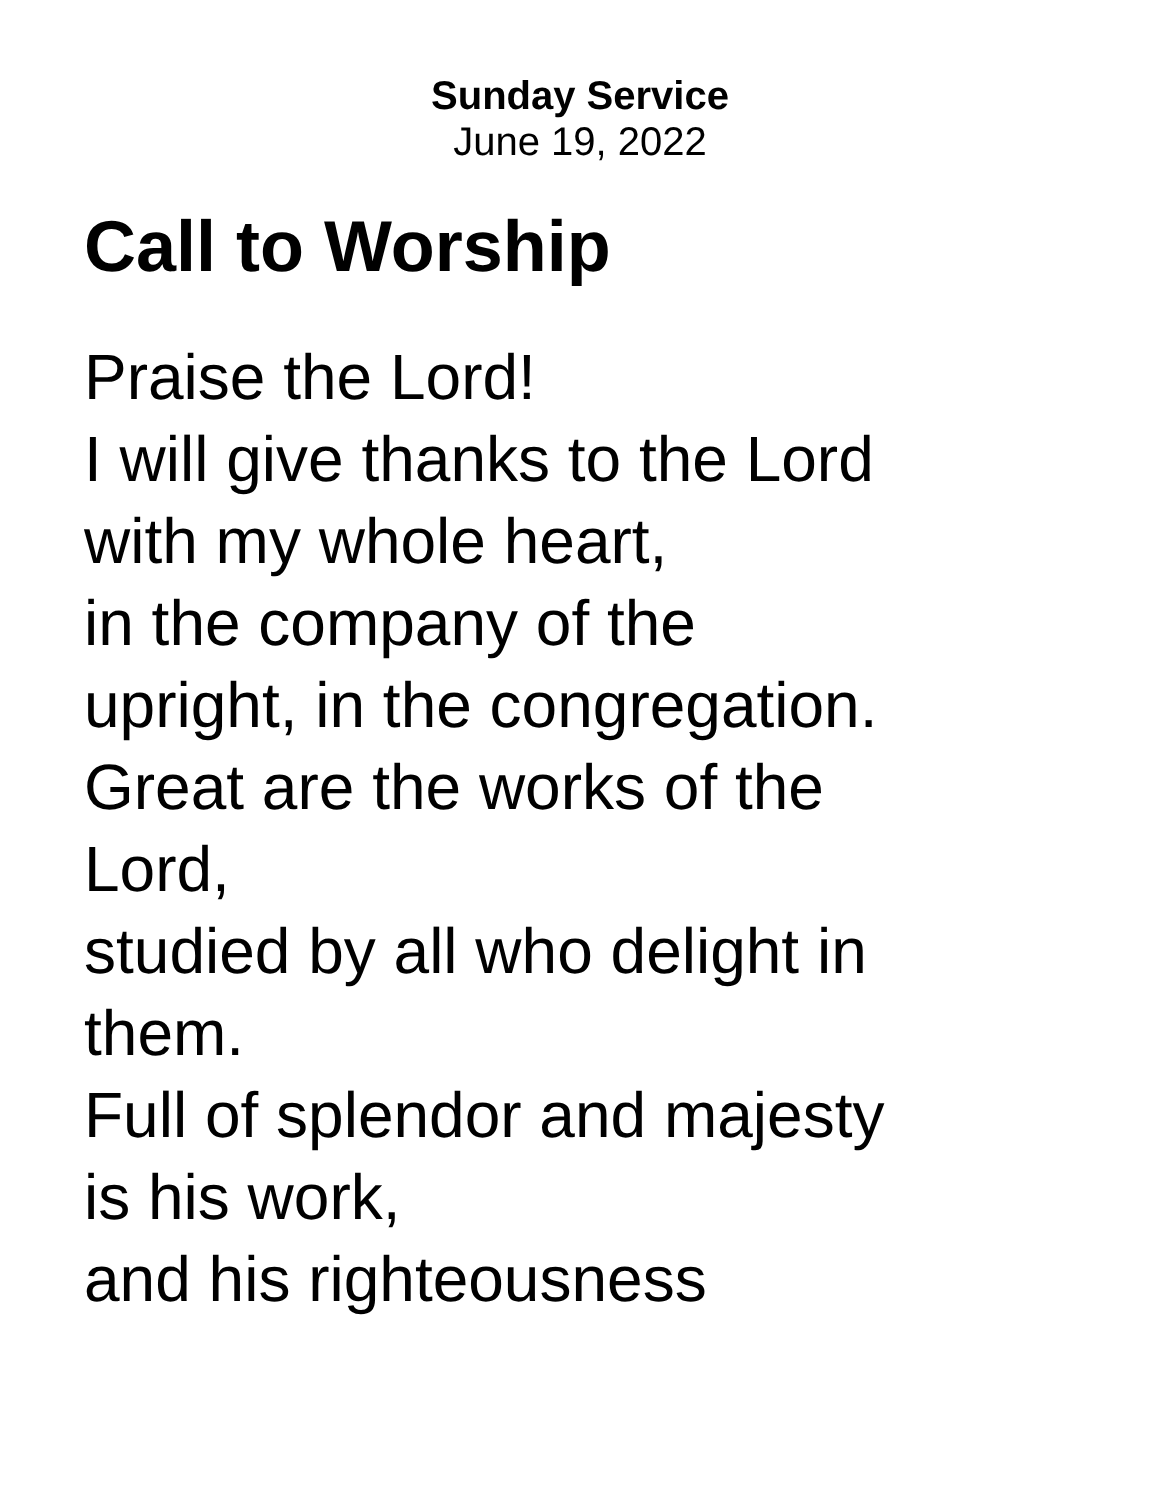Sunday Service
June 19, 2022
Call to Worship
Praise the Lord!
I will give thanks to the Lord
with my whole heart,
in the company of the
upright, in the congregation.
Great are the works of the
Lord,
studied by all who delight in
them.
Full of splendor and majesty
is his work,
and his righteousness